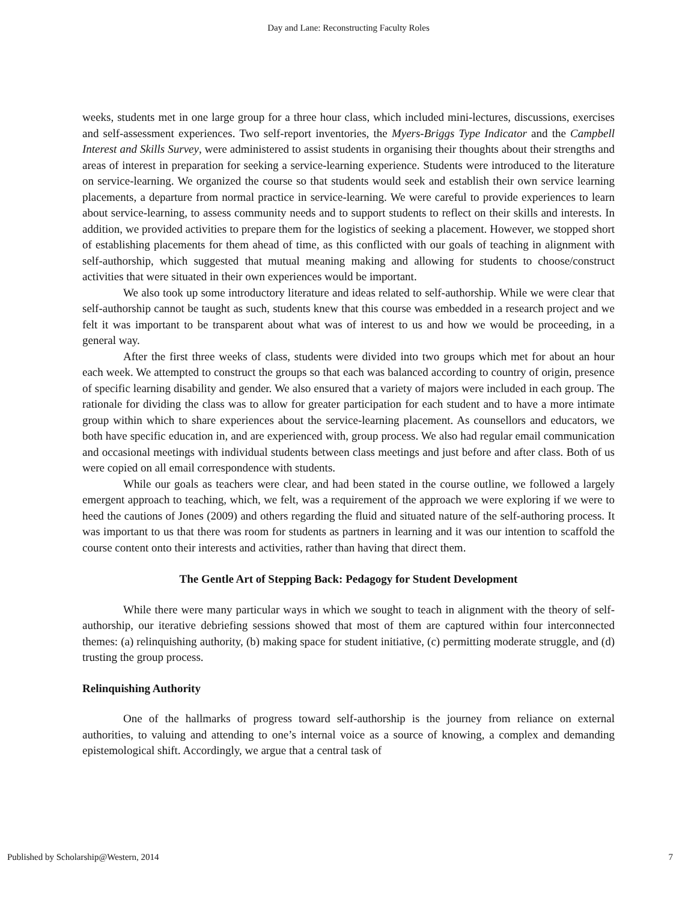Day and Lane: Reconstructing Faculty Roles
weeks, students met in one large group for a three hour class, which included mini-lectures, discussions, exercises and self-assessment experiences. Two self-report inventories, the Myers-Briggs Type Indicator and the Campbell Interest and Skills Survey, were administered to assist students in organising their thoughts about their strengths and areas of interest in preparation for seeking a service-learning experience. Students were introduced to the literature on service-learning. We organized the course so that students would seek and establish their own service learning placements, a departure from normal practice in service-learning. We were careful to provide experiences to learn about service-learning, to assess community needs and to support students to reflect on their skills and interests. In addition, we provided activities to prepare them for the logistics of seeking a placement. However, we stopped short of establishing placements for them ahead of time, as this conflicted with our goals of teaching in alignment with self-authorship, which suggested that mutual meaning making and allowing for students to choose/construct activities that were situated in their own experiences would be important.
We also took up some introductory literature and ideas related to self-authorship. While we were clear that self-authorship cannot be taught as such, students knew that this course was embedded in a research project and we felt it was important to be transparent about what was of interest to us and how we would be proceeding, in a general way.
After the first three weeks of class, students were divided into two groups which met for about an hour each week. We attempted to construct the groups so that each was balanced according to country of origin, presence of specific learning disability and gender. We also ensured that a variety of majors were included in each group. The rationale for dividing the class was to allow for greater participation for each student and to have a more intimate group within which to share experiences about the service-learning placement. As counsellors and educators, we both have specific education in, and are experienced with, group process. We also had regular email communication and occasional meetings with individual students between class meetings and just before and after class. Both of us were copied on all email correspondence with students.
While our goals as teachers were clear, and had been stated in the course outline, we followed a largely emergent approach to teaching, which, we felt, was a requirement of the approach we were exploring if we were to heed the cautions of Jones (2009) and others regarding the fluid and situated nature of the self-authoring process. It was important to us that there was room for students as partners in learning and it was our intention to scaffold the course content onto their interests and activities, rather than having that direct them.
The Gentle Art of Stepping Back: Pedagogy for Student Development
While there were many particular ways in which we sought to teach in alignment with the theory of self-authorship, our iterative debriefing sessions showed that most of them are captured within four interconnected themes: (a) relinquishing authority, (b) making space for student initiative, (c) permitting moderate struggle, and (d) trusting the group process.
Relinquishing Authority
One of the hallmarks of progress toward self-authorship is the journey from reliance on external authorities, to valuing and attending to one’s internal voice as a source of knowing, a complex and demanding epistemological shift. Accordingly, we argue that a central task of
Published by Scholarship@Western, 2014 7